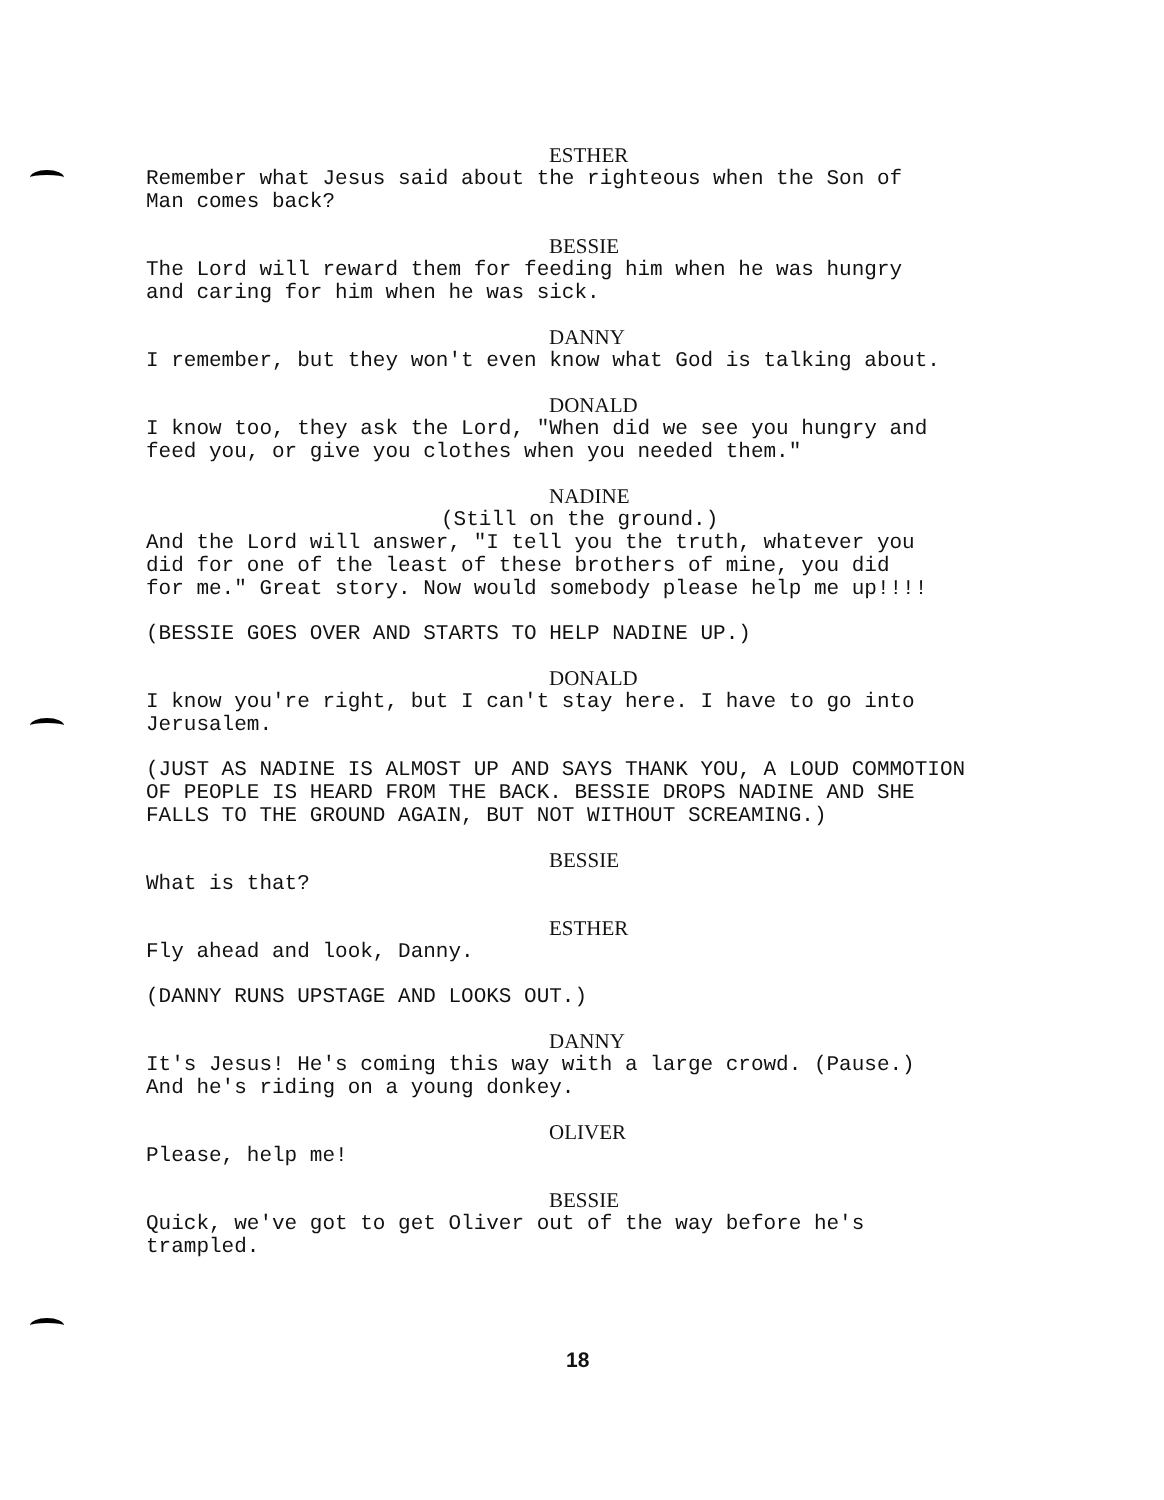ESTHER
Remember what Jesus said about the righteous when the Son of
Man comes back?
BESSIE
The Lord will reward them for feeding him when he was hungry
and caring for him when he was sick.
DANNY
I remember, but they won't even know what God is talking about.
DONALD
I know too, they ask the Lord, "When did we see you hungry and
feed you, or give you clothes when you needed them."
NADINE
(Still on the ground.)
And the Lord will answer, "I tell you the truth, whatever you
did for one of the least of these brothers of mine, you did
for me." Great story. Now would somebody please help me up!!!!
(BESSIE GOES OVER AND STARTS TO HELP NADINE UP.)
DONALD
I know you're right, but I can't stay here. I have to go into
Jerusalem.
(JUST AS NADINE IS ALMOST UP AND SAYS THANK YOU, A LOUD COMMOTION
OF PEOPLE IS HEARD FROM THE BACK. BESSIE DROPS NADINE AND SHE
FALLS TO THE GROUND AGAIN, BUT NOT WITHOUT SCREAMING.)
BESSIE
What is that?
ESTHER
Fly ahead and look, Danny.
(DANNY RUNS UPSTAGE AND LOOKS OUT.)
DANNY
It's Jesus! He's coming this way with a large crowd. (Pause.)
And he's riding on a young donkey.
OLIVER
Please, help me!
BESSIE
Quick, we've got to get Oliver out of the way before he's
trampled.
18